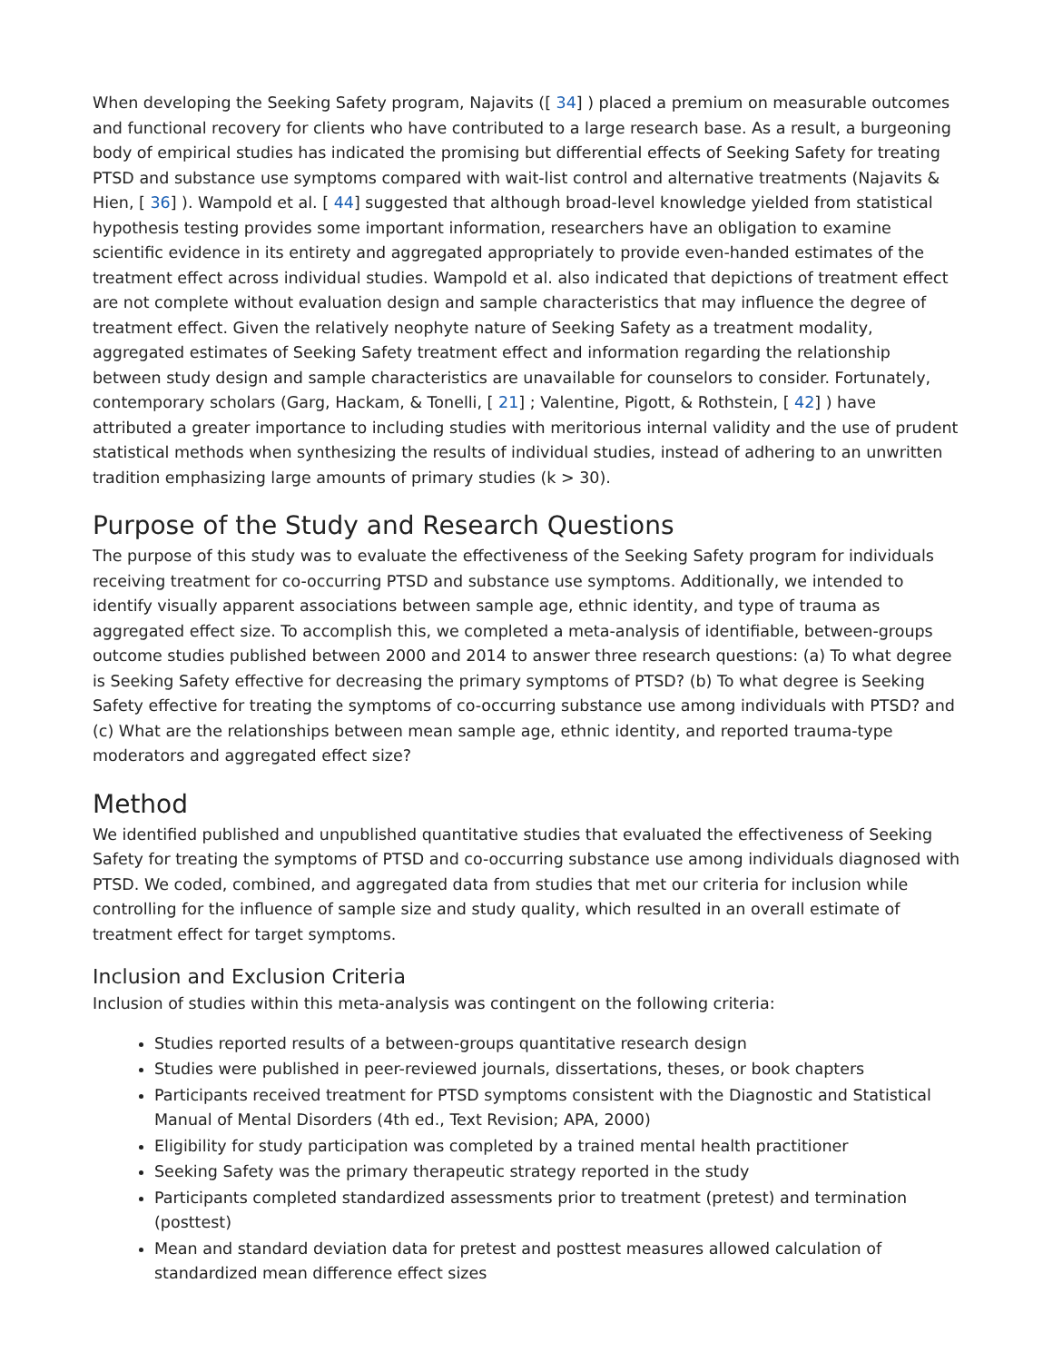When developing the Seeking Safety program, Najavits ([ 34] ) placed a premium on measurable outcomes and functional recovery for clients who have contributed to a large research base. As a result, a burgeoning body of empirical studies has indicated the promising but differential effects of Seeking Safety for treating PTSD and substance use symptoms compared with wait-list control and alternative treatments (Najavits & Hien, [ 36] ). Wampold et al. [ 44] suggested that although broad-level knowledge yielded from statistical hypothesis testing provides some important information, researchers have an obligation to examine scientific evidence in its entirety and aggregated appropriately to provide even-handed estimates of the treatment effect across individual studies. Wampold et al. also indicated that depictions of treatment effect are not complete without evaluation design and sample characteristics that may influence the degree of treatment effect. Given the relatively neophyte nature of Seeking Safety as a treatment modality, aggregated estimates of Seeking Safety treatment effect and information regarding the relationship between study design and sample characteristics are unavailable for counselors to consider. Fortunately, contemporary scholars (Garg, Hackam, & Tonelli, [ 21] ; Valentine, Pigott, & Rothstein, [ 42] ) have attributed a greater importance to including studies with meritorious internal validity and the use of prudent statistical methods when synthesizing the results of individual studies, instead of adhering to an unwritten tradition emphasizing large amounts of primary studies (k > 30).
Purpose of the Study and Research Questions
The purpose of this study was to evaluate the effectiveness of the Seeking Safety program for individuals receiving treatment for co-occurring PTSD and substance use symptoms. Additionally, we intended to identify visually apparent associations between sample age, ethnic identity, and type of trauma as aggregated effect size. To accomplish this, we completed a meta-analysis of identifiable, between-groups outcome studies published between 2000 and 2014 to answer three research questions: (a) To what degree is Seeking Safety effective for decreasing the primary symptoms of PTSD? (b) To what degree is Seeking Safety effective for treating the symptoms of co-occurring substance use among individuals with PTSD? and (c) What are the relationships between mean sample age, ethnic identity, and reported trauma-type moderators and aggregated effect size?
Method
We identified published and unpublished quantitative studies that evaluated the effectiveness of Seeking Safety for treating the symptoms of PTSD and co-occurring substance use among individuals diagnosed with PTSD. We coded, combined, and aggregated data from studies that met our criteria for inclusion while controlling for the influence of sample size and study quality, which resulted in an overall estimate of treatment effect for target symptoms.
Inclusion and Exclusion Criteria
Inclusion of studies within this meta-analysis was contingent on the following criteria:
Studies reported results of a between-groups quantitative research design
Studies were published in peer-reviewed journals, dissertations, theses, or book chapters
Participants received treatment for PTSD symptoms consistent with the Diagnostic and Statistical Manual of Mental Disorders (4th ed., Text Revision; APA, 2000)
Eligibility for study participation was completed by a trained mental health practitioner
Seeking Safety was the primary therapeutic strategy reported in the study
Participants completed standardized assessments prior to treatment (pretest) and termination (posttest)
Mean and standard deviation data for pretest and posttest measures allowed calculation of standardized mean difference effect sizes